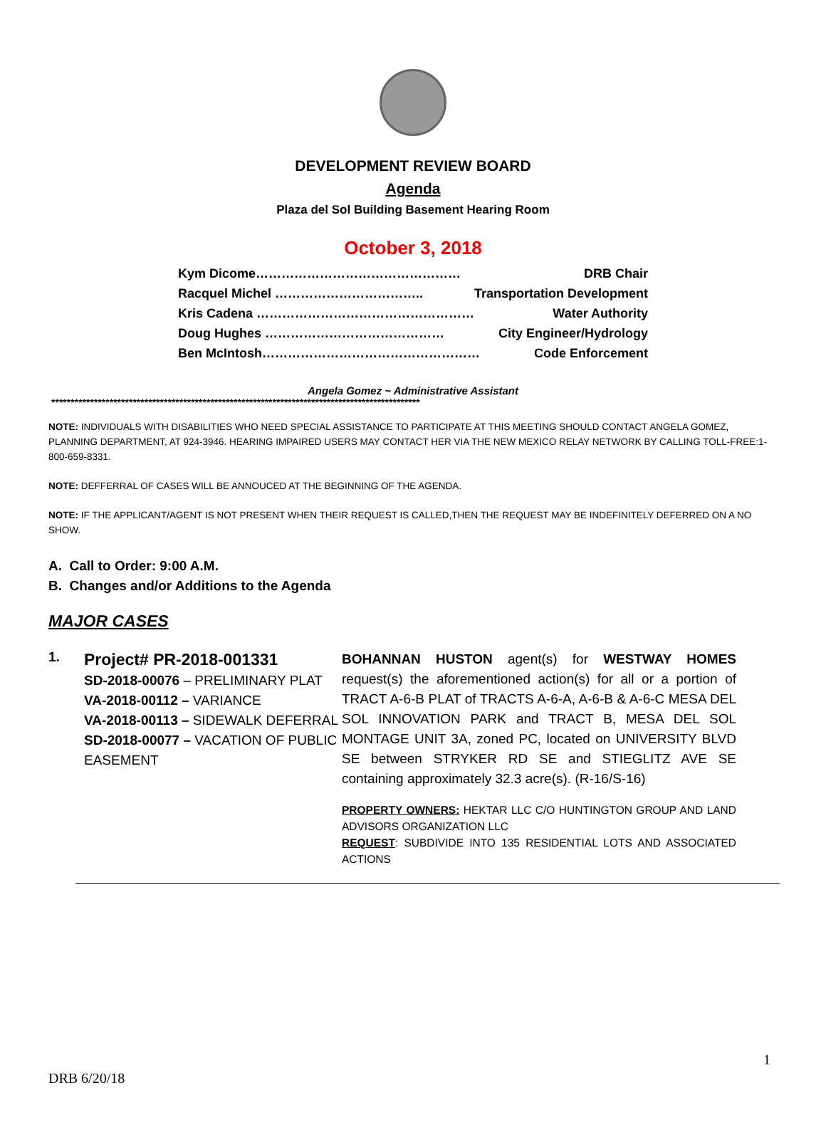DEVELOPMENT REVIEW BOARD
Agenda
Plaza del Sol Building Basement Hearing Room
October 3, 2018
Kym Dicome………………………………………… DRB Chair
Racquel Michel …………………………….. Transportation Development
Kris Cadena …………………………………………… Water Authority
Doug Hughes …………………………………… City Engineer/Hydrology
Ben McIntosh…………………………………………… Code Enforcement
Angela Gomez ~ Administrative Assistant
***********************************************************************************************
NOTE: INDIVIDUALS WITH DISABILITIES WHO NEED SPECIAL ASSISTANCE TO PARTICIPATE AT THIS MEETING SHOULD CONTACT ANGELA GOMEZ, PLANNING DEPARTMENT, AT 924-3946. HEARING IMPAIRED USERS MAY CONTACT HER VIA THE NEW MEXICO RELAY NETWORK BY CALLING TOLL-FREE:1-800-659-8331.
NOTE: DEFFERRAL OF CASES WILL BE ANNOUCED AT THE BEGINNING OF THE AGENDA.
NOTE: IF THE APPLICANT/AGENT IS NOT PRESENT WHEN THEIR REQUEST IS CALLED,THEN THE REQUEST MAY BE INDEFINITELY DEFERRED ON A NO SHOW.
A. Call to Order: 9:00 A.M.
B. Changes and/or Additions to the Agenda
MAJOR CASES
1.
Project# PR-2018-001331
SD-2018-00076 – PRELIMINARY PLAT
VA-2018-00112 – VARIANCE
VA-2018-00113 – SIDEWALK DEFERRAL
SD-2018-00077 – VACATION OF PUBLIC EASEMENT
BOHANNAN HUSTON agent(s) for WESTWAY HOMES request(s) the aforementioned action(s) for all or a portion of TRACT A-6-B PLAT of TRACTS A-6-A, A-6-B & A-6-C MESA DEL SOL INNOVATION PARK and TRACT B, MESA DEL SOL MONTAGE UNIT 3A, zoned PC, located on UNIVERSITY BLVD SE between STRYKER RD SE and STIEGLITZ AVE SE containing approximately 32.3 acre(s). (R-16/S-16)
PROPERTY OWNERS: HEKTAR LLC C/O HUNTINGTON GROUP AND LAND ADVISORS ORGANIZATION LLC
REQUEST: SUBDIVIDE INTO 135 RESIDENTIAL LOTS AND ASSOCIATED ACTIONS
1
DRB 6/20/18